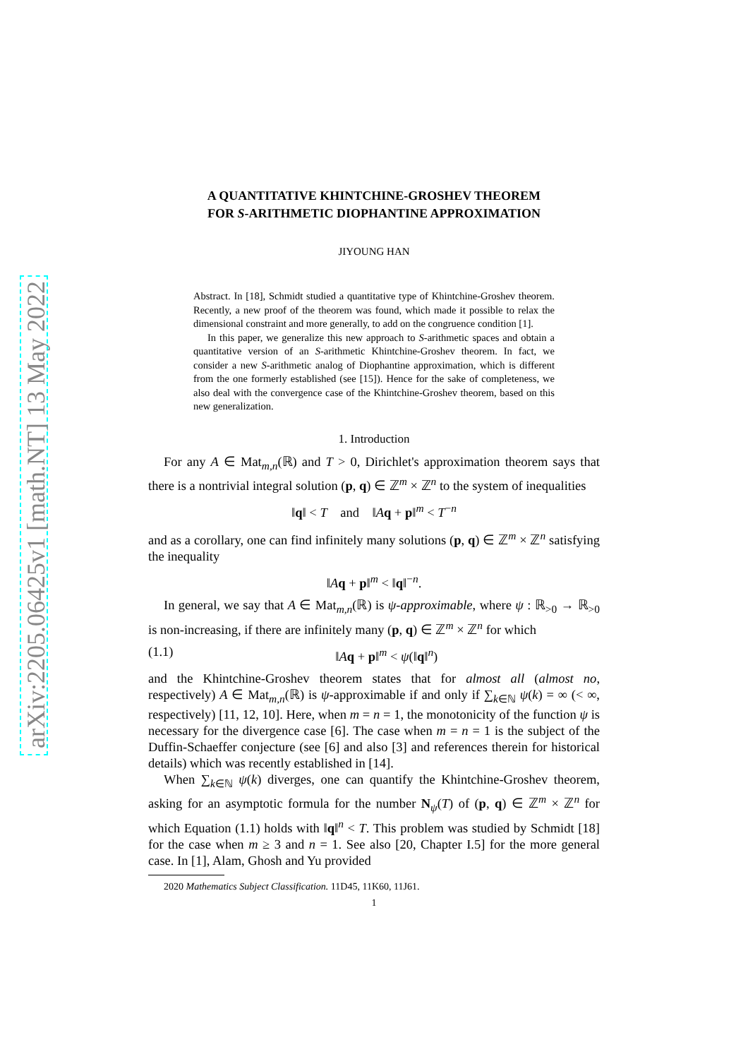arXiv:2205.06425v1 [math.NT] 13 May 2022
A QUANTITATIVE KHINTCHINE-GROSHEV THEOREM
FOR S-ARITHMETIC DIOPHANTINE APPROXIMATION
JIYOUNG HAN
Abstract. In [18], Schmidt studied a quantitative type of Khintchine-Groshev theorem. Recently, a new proof of the theorem was found, which made it possible to relax the dimensional constraint and more generally, to add on the congruence condition [1].
In this paper, we generalize this new approach to S-arithmetic spaces and obtain a quantitative version of an S-arithmetic Khintchine-Groshev theorem. In fact, we consider a new S-arithmetic analog of Diophantine approximation, which is different from the one formerly established (see [15]). Hence for the sake of completeness, we also deal with the convergence case of the Khintchine-Groshev theorem, based on this new generalization.
1. Introduction
For any A ∈ Mat<sub>m,n</sub>(ℝ) and T > 0, Dirichlet's approximation theorem says that there is a nontrivial integral solution (p, q) ∈ ℤ<sup>m</sup> × ℤ<sup>n</sup> to the system of inequalities
‖q‖ < T and ‖Aq + p‖<sup>m</sup> < T<sup>−n</sup>
and as a corollary, one can find infinitely many solutions (p, q) ∈ ℤ<sup>m</sup> × ℤ<sup>n</sup> satisfying the inequality
‖Aq + p‖<sup>m</sup> < ‖q‖<sup>−n</sup>.
In general, we say that A ∈ Mat<sub>m,n</sub>(ℝ) is ψ-approximable, where ψ : ℝ<sub>>0</sub> → ℝ<sub>>0</sub> is non-increasing, if there are infinitely many (p, q) ∈ ℤ<sup>m</sup> × ℤ<sup>n</sup> for which
(1.1) ‖Aq + p‖<sup>m</sup> < ψ(‖q‖<sup>n</sup>)
and the Khintchine-Groshev theorem states that for almost all (almost no, respectively) A ∈ Mat<sub>m,n</sub>(ℝ) is ψ-approximable if and only if ∑<sub>k∈ℕ</sub> ψ(k) = ∞ (< ∞, respectively) [11, 12, 10]. Here, when m = n = 1, the monotonicity of the function ψ is necessary for the divergence case [6]. The case when m = n = 1 is the subject of the Duffin-Schaeffer conjecture (see [6] and also [3] and references therein for historical details) which was recently established in [14].
When ∑<sub>k∈ℕ</sub> ψ(k) diverges, one can quantify the Khintchine-Groshev theorem, asking for an asymptotic formula for the number N<sub>ψ</sub>(T) of (p, q) ∈ ℤ<sup>m</sup> × ℤ<sup>n</sup> for which Equation (1.1) holds with ‖q‖<sup>n</sup> < T. This problem was studied by Schmidt [18] for the case when m ≥ 3 and n = 1. See also [20, Chapter I.5] for the more general case. In [1], Alam, Ghosh and Yu provided
2020 Mathematics Subject Classification. 11D45, 11K60, 11J61.
1